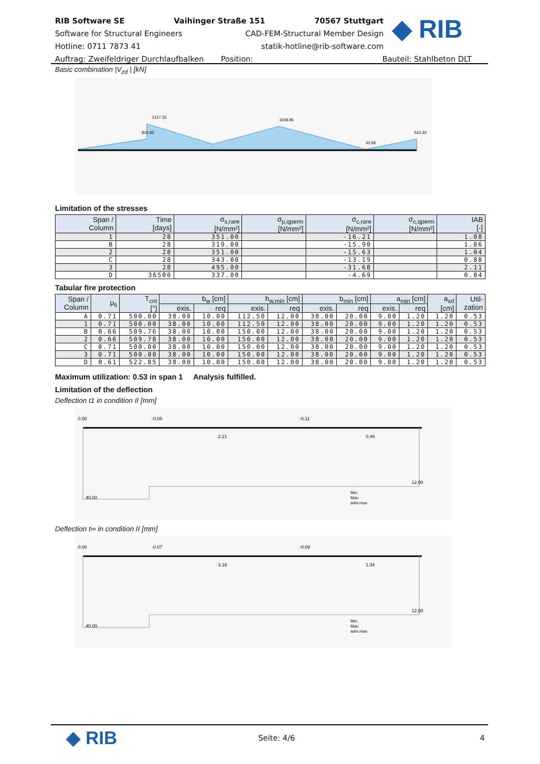RIB Software SE Vaihinger Straße 151 70567 Stuttgart
Software for Structural Engineers CAD-FEM-Structural Member Design
Hotline: 0711 7873 41 statik-hotline@rib-software.com
Auftrag: Zweifeldriger Durchlaufbalken Position: Bauteil: Stahlbeton DLT
◆ RIB
Basic combination |V<sub>zd</sub> | [kN]
802.95
1317.25
1108.85
42.96
542.46
Limitation of the stresses
| Span / Column | Time [days] | σ<sub>s,rare</sub> [N/mm²] | σ<sub>p,qperm</sub> [N/mm²] | σ<sub>c,rare</sub> [N/mm²] | σ<sub>c,qperm</sub> [N/mm²] | IAB [-] |
| --- | --- | --- | --- | --- | --- | --- |
| 1 | 28 | 351.00 | | -16.21 | | 1.08 |
| B | 28 | 319.00 | | -15.90 | | 1.06 |
| 2 | 28 | 351.00 | | -15.63 | | 1.04 |
| C | 28 | 343.00 | | -13.19 | | 0.88 |
| 3 | 28 | 495.00 | | -31.68 | | 2.11 |
| D | 36500 | 337.00 | | -4.69 | | 0.84 |
Tabular fire protection
| Span / Column | μ<sub>fi</sub> | T<sub>crit</sub> [°] | b<sub>w</sub> [cm] | | h<sub>w,min</sub> [cm] | | b<sub>min</sub> [cm] | | a<sub>min</sub> [cm] | | a<sub>sd</sub> [cm] | Util- zation |
| --- | --- | --- | --- | --- | --- | --- | --- | --- | --- | --- | --- | --- |
| | | | exis. | req | exis. | req | exis. | req | exis. | req | | |
| A | 0.71 | 500.00 | 38.00 | 10.00 | 112.50 | 12.00 | 38.00 | 20.00 | 9.00 | 1.20 | 1.20 | 0.53 |
| 1 | 0.71 | 500.00 | 38.00 | 10.00 | 112.50 | 12.00 | 38.00 | 20.00 | 9.00 | 1.20 | 1.20 | 0.53 |
| B | 0.66 | 509.76 | 38.00 | 10.00 | 150.00 | 12.00 | 38.00 | 20.00 | 9.00 | 1.20 | 1.20 | 0.53 |
| 2 | 0.66 | 509.78 | 38.00 | 10.00 | 150.00 | 12.00 | 38.00 | 20.00 | 9.00 | 1.20 | 1.20 | 0.53 |
| C | 0.71 | 500.00 | 38.00 | 10.00 | 150.00 | 12.00 | 38.00 | 20.00 | 9.00 | 1.20 | 1.20 | 0.53 |
| 3 | 0.71 | 500.00 | 38.00 | 10.00 | 150.00 | 12.00 | 38.00 | 20.00 | 9.00 | 1.20 | 1.20 | 0.53 |
| D | 0.61 | 522.85 | 38.00 | 10.00 | 150.00 | 12.00 | 38.00 | 20.00 | 9.00 | 1.20 | 1.20 | 0.53 |
Maximum utilization: 0.53 in span 1 Analysis fulfilled.
Limitation of the deflection
Deflection t1 in condition II [mm]
0.00
-0.05
-0.11
2.21
0.49
40.00
12.00
Min.
Max.
adm.max
Deflection t∞ in condition II [mm]
0.00
-0.07
-0.09
3.16
1.34
40.00
12.00
Min.
Max.
adm.max
◆ RIB Seite: 4/6 4